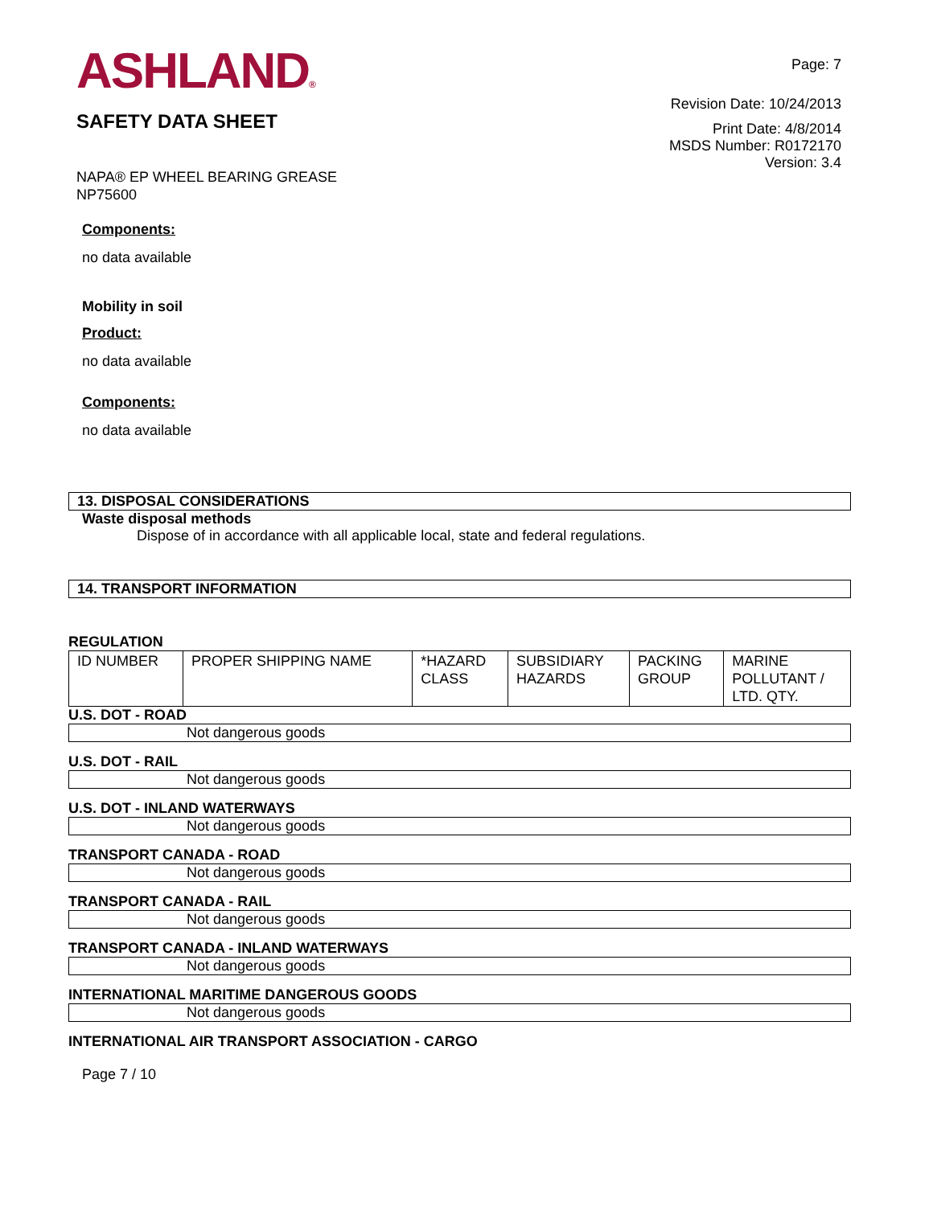ASHLAND®
SAFETY DATA SHEET
NAPA® EP WHEEL BEARING GREASE
NP75600
Page: 7
Revision Date: 10/24/2013
Print Date: 4/8/2014
MSDS Number: R0172170
Version: 3.4
Components:
no data available
Mobility in soil
Product:
no data available
Components:
no data available
13. DISPOSAL CONSIDERATIONS
Waste disposal methods
Dispose of in accordance with all applicable local, state and federal regulations.
14. TRANSPORT INFORMATION
REGULATION
| ID NUMBER | PROPER SHIPPING NAME | *HAZARD CLASS | SUBSIDIARY HAZARDS | PACKING GROUP | MARINE POLLUTANT / LTD. QTY. |
U.S. DOT - ROAD
Not dangerous goods
U.S. DOT - RAIL
Not dangerous goods
U.S. DOT - INLAND WATERWAYS
Not dangerous goods
TRANSPORT CANADA - ROAD
Not dangerous goods
TRANSPORT CANADA - RAIL
Not dangerous goods
TRANSPORT CANADA - INLAND WATERWAYS
Not dangerous goods
INTERNATIONAL MARITIME DANGEROUS GOODS
Not dangerous goods
INTERNATIONAL AIR TRANSPORT ASSOCIATION - CARGO
Page 7 / 10